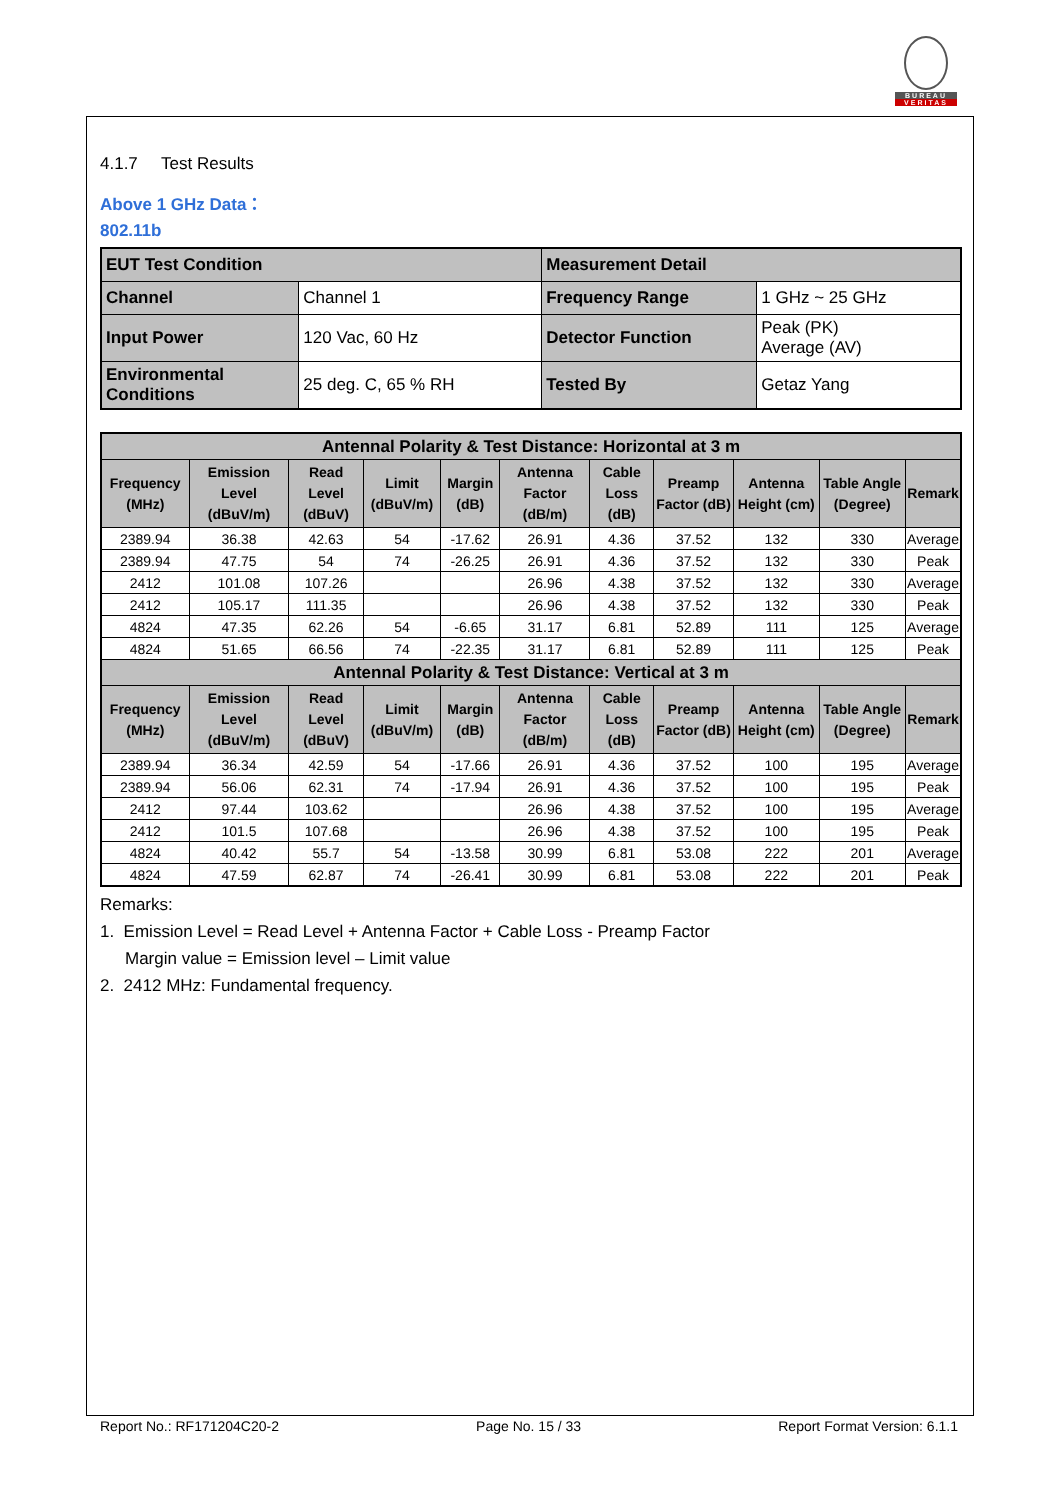BUREAU
VERITAS
4.1.7 Test Results
Above 1 GHz Data：
802.11b
| EUT Test Condition | | Measurement Detail | |
| Channel | Channel 1 | Frequency Range | 1 GHz ~ 25 GHz |
| Input Power | 120 Vac, 60 Hz | Detector Function | Peak (PK) Average (AV) |
| Environmental Conditions | 25 deg. C, 65 % RH | Tested By | Getaz Yang |
| Antennal Polarity & Test Distance: Horizontal at 3 m | | | | | | | | | | |
| --- | --- | --- | --- | --- | --- | --- | --- | --- | --- | --- |
| Frequency (MHz) | Emission Level (dBuV/m) | Read Level (dBuV) | Limit (dBuV/m) | Margin (dB) | Antenna Factor (dB/m) | Cable Loss (dB) | Preamp Factor (dB) | Antenna Height (cm) | Table Angle (Degree) | Remark |
| 2389.94 | 36.38 | 42.63 | 54 | -17.62 | 26.91 | 4.36 | 37.52 | 132 | 330 | Average |
| 2389.94 | 47.75 | 54 | 74 | -26.25 | 26.91 | 4.36 | 37.52 | 132 | 330 | Peak |
| 2412 | 101.08 | 107.26 | | | 26.96 | 4.38 | 37.52 | 132 | 330 | Average |
| 2412 | 105.17 | 111.35 | | | 26.96 | 4.38 | 37.52 | 132 | 330 | Peak |
| 4824 | 47.35 | 62.26 | 54 | -6.65 | 31.17 | 6.81 | 52.89 | 111 | 125 | Average |
| 4824 | 51.65 | 66.56 | 74 | -22.35 | 31.17 | 6.81 | 52.89 | 111 | 125 | Peak |
| Antennal Polarity & Test Distance: Vertical at 3 m | | | | | | | | | | |
| Frequency (MHz) | Emission Level (dBuV/m) | Read Level (dBuV) | Limit (dBuV/m) | Margin (dB) | Antenna Factor (dB/m) | Cable Loss (dB) | Preamp Factor (dB) | Antenna Height (cm) | Table Angle (Degree) | Remark |
| 2389.94 | 36.34 | 42.59 | 54 | -17.66 | 26.91 | 4.36 | 37.52 | 100 | 195 | Average |
| 2389.94 | 56.06 | 62.31 | 74 | -17.94 | 26.91 | 4.36 | 37.52 | 100 | 195 | Peak |
| 2412 | 97.44 | 103.62 | | | 26.96 | 4.38 | 37.52 | 100 | 195 | Average |
| 2412 | 101.5 | 107.68 | | | 26.96 | 4.38 | 37.52 | 100 | 195 | Peak |
| 4824 | 40.42 | 55.7 | 54 | -13.58 | 30.99 | 6.81 | 53.08 | 222 | 201 | Average |
| 4824 | 47.59 | 62.87 | 74 | -26.41 | 30.99 | 6.81 | 53.08 | 222 | 201 | Peak |
Remarks:
1. Emission Level = Read Level + Antenna Factor + Cable Loss - Preamp Factor
Margin value = Emission level – Limit value
2. 2412 MHz: Fundamental frequency.
Report No.: RF171204C20-2 Page No. 15 / 33 Report Format Version: 6.1.1